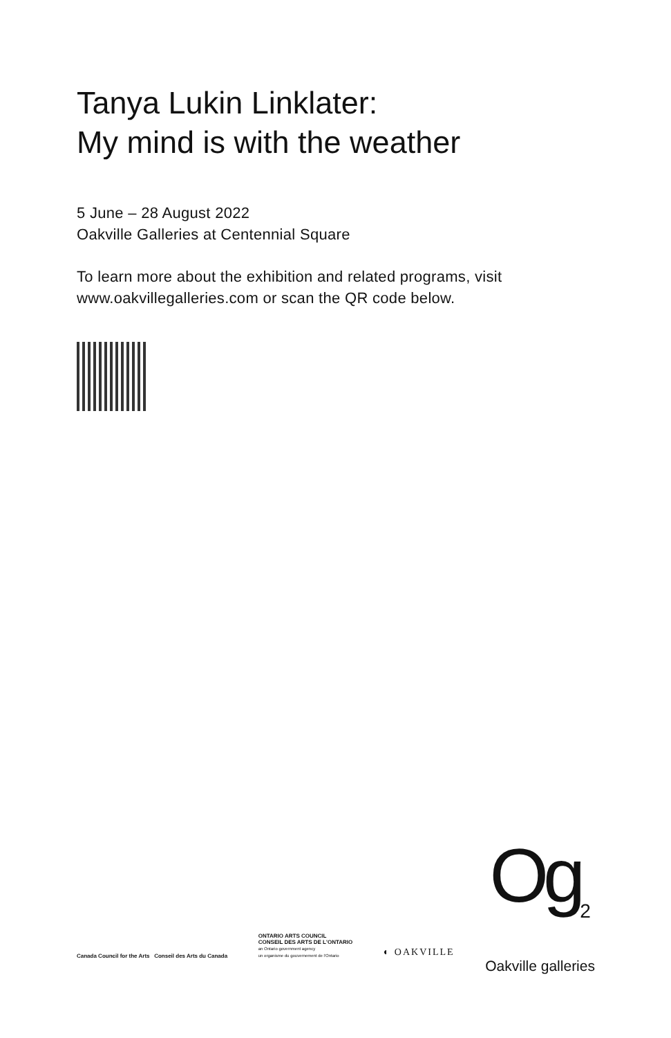Tanya Lukin Linklater:
My mind is with the weather
5 June – 28 August 2022
Oakville Galleries at Centennial Square
To learn more about the exhibition and related programs, visit www.oakvillegalleries.com or scan the QR code below.
Canada Council for the Arts Conseil des Arts du Canada
ONTARIO ARTS COUNCIL
CONSEIL DES ARTS DE L'ONTARIO
an Ontario government agency
un organisme du gouvernement de l'Ontario
◐ OAKVILLE
Og<sub>2</sub>
Oakville galleries